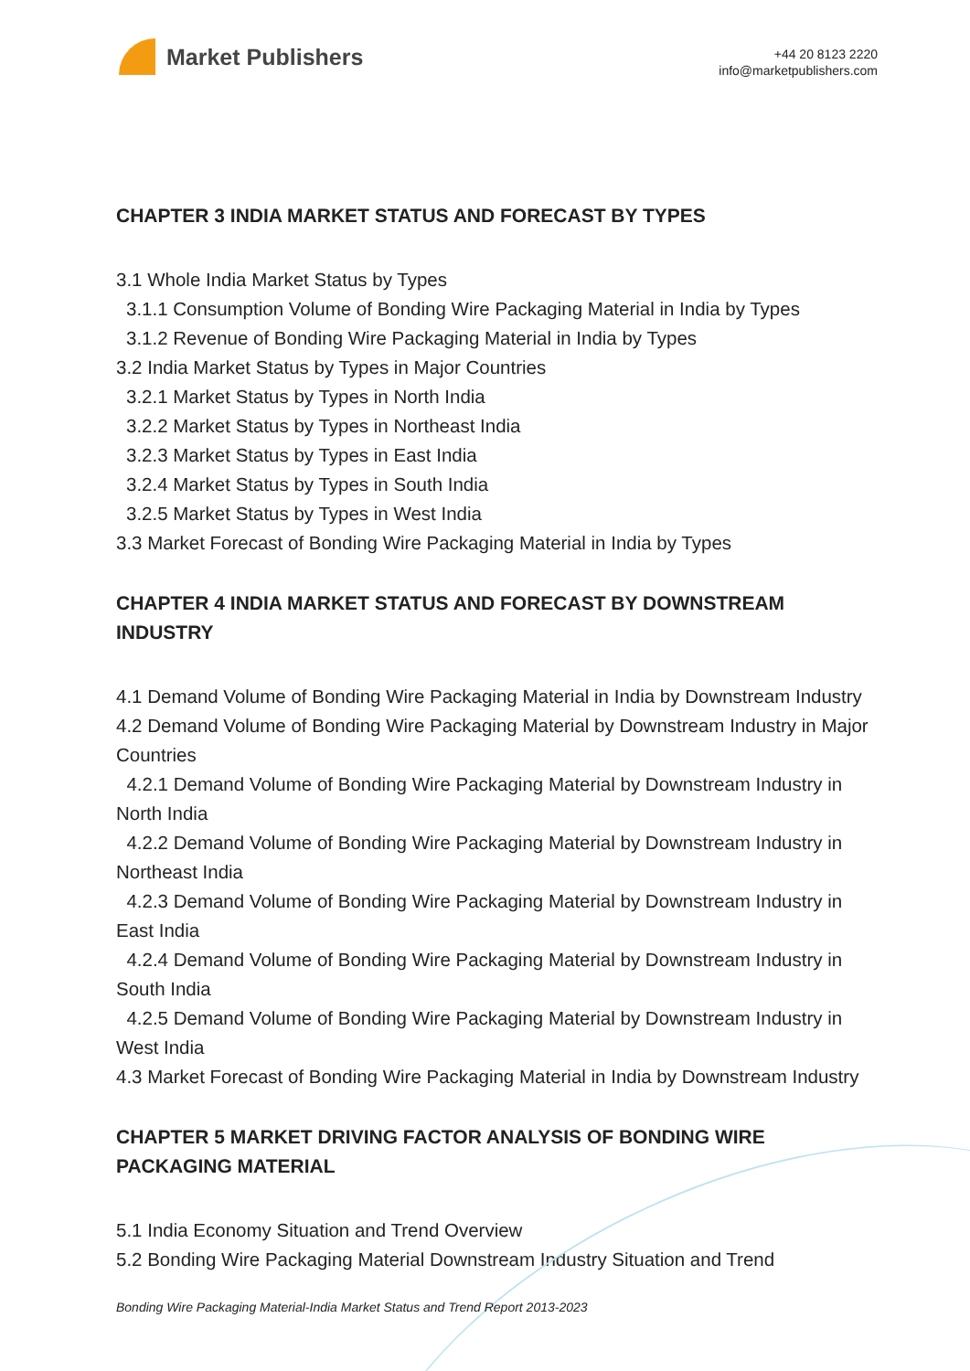Market Publishers
+44 20 8123 2220
info@marketpublishers.com
CHAPTER 3 INDIA MARKET STATUS AND FORECAST BY TYPES
3.1 Whole India Market Status by Types
3.1.1 Consumption Volume of Bonding Wire Packaging Material in India by Types
3.1.2 Revenue of Bonding Wire Packaging Material in India by Types
3.2 India Market Status by Types in Major Countries
3.2.1 Market Status by Types in North India
3.2.2 Market Status by Types in Northeast India
3.2.3 Market Status by Types in East India
3.2.4 Market Status by Types in South India
3.2.5 Market Status by Types in West India
3.3 Market Forecast of Bonding Wire Packaging Material in India by Types
CHAPTER 4 INDIA MARKET STATUS AND FORECAST BY DOWNSTREAM INDUSTRY
4.1 Demand Volume of Bonding Wire Packaging Material in India by Downstream Industry
4.2 Demand Volume of Bonding Wire Packaging Material by Downstream Industry in Major Countries
4.2.1 Demand Volume of Bonding Wire Packaging Material by Downstream Industry in North India
4.2.2 Demand Volume of Bonding Wire Packaging Material by Downstream Industry in Northeast India
4.2.3 Demand Volume of Bonding Wire Packaging Material by Downstream Industry in East India
4.2.4 Demand Volume of Bonding Wire Packaging Material by Downstream Industry in South India
4.2.5 Demand Volume of Bonding Wire Packaging Material by Downstream Industry in West India
4.3 Market Forecast of Bonding Wire Packaging Material in India by Downstream Industry
CHAPTER 5 MARKET DRIVING FACTOR ANALYSIS OF BONDING WIRE PACKAGING MATERIAL
5.1 India Economy Situation and Trend Overview
5.2 Bonding Wire Packaging Material Downstream Industry Situation and Trend
Bonding Wire Packaging Material-India Market Status and Trend Report 2013-2023